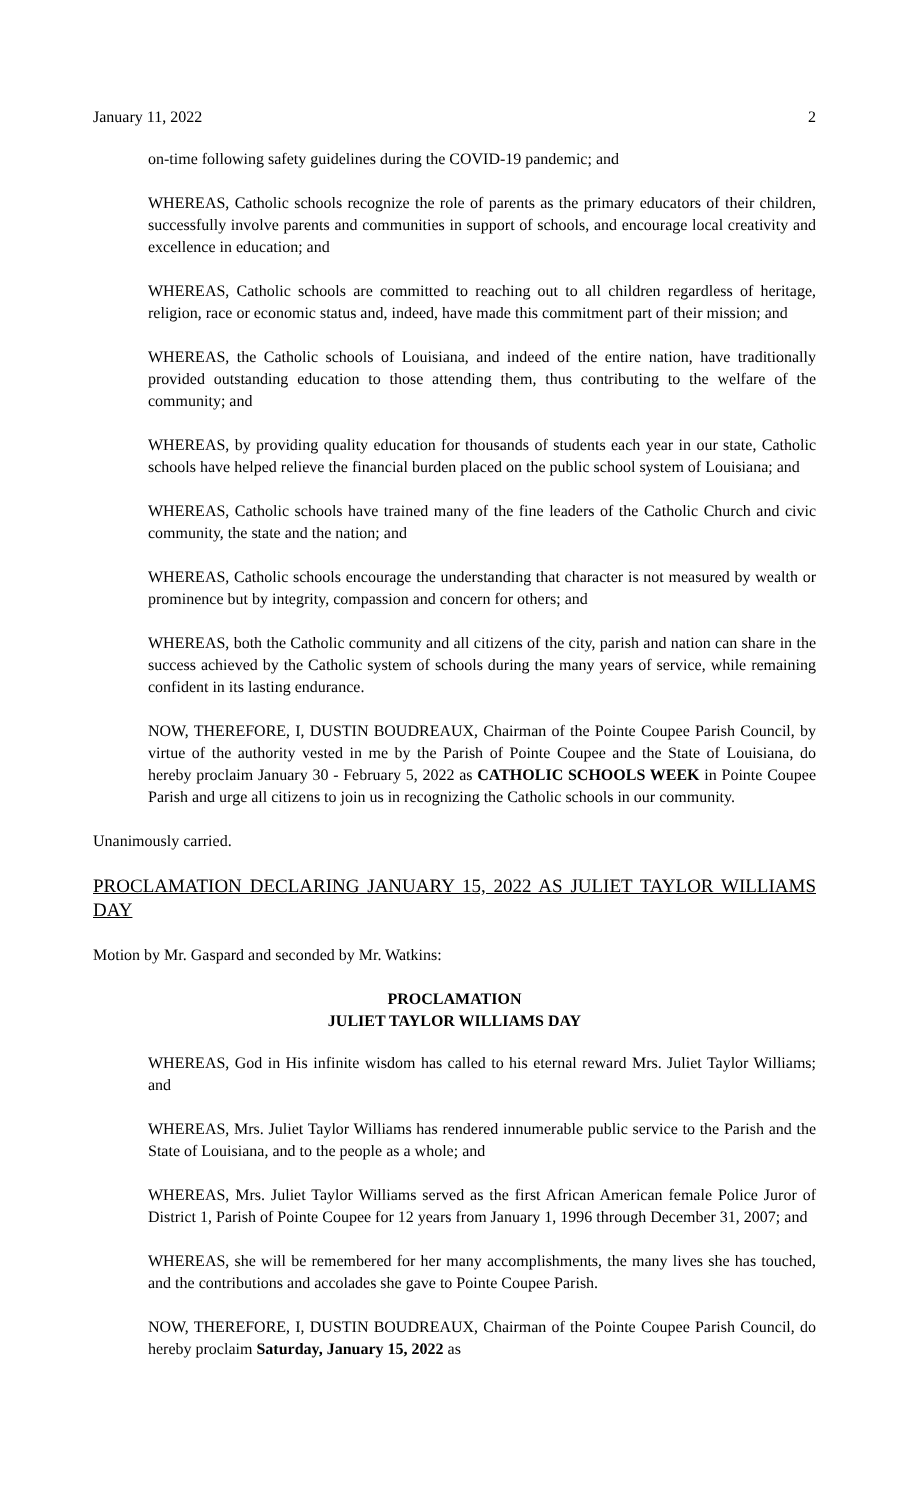January 11, 2022 2
on-time following safety guidelines during the COVID-19 pandemic; and
WHEREAS, Catholic schools recognize the role of parents as the primary educators of their children, successfully involve parents and communities in support of schools, and encourage local creativity and excellence in education; and
WHEREAS, Catholic schools are committed to reaching out to all children regardless of heritage, religion, race or economic status and, indeed, have made this commitment part of their mission; and
WHEREAS, the Catholic schools of Louisiana, and indeed of the entire nation, have traditionally provided outstanding education to those attending them, thus contributing to the welfare of the community; and
WHEREAS, by providing quality education for thousands of students each year in our state, Catholic schools have helped relieve the financial burden placed on the public school system of Louisiana; and
WHEREAS, Catholic schools have trained many of the fine leaders of the Catholic Church and civic community, the state and the nation; and
WHEREAS, Catholic schools encourage the understanding that character is not measured by wealth or prominence but by integrity, compassion and concern for others; and
WHEREAS, both the Catholic community and all citizens of the city, parish and nation can share in the success achieved by the Catholic system of schools during the many years of service, while remaining confident in its lasting endurance.
NOW, THEREFORE, I, DUSTIN BOUDREAUX, Chairman of the Pointe Coupee Parish Council, by virtue of the authority vested in me by the Parish of Pointe Coupee and the State of Louisiana, do hereby proclaim January 30 - February 5, 2022 as CATHOLIC SCHOOLS WEEK in Pointe Coupee Parish and urge all citizens to join us in recognizing the Catholic schools in our community.
Unanimously carried.
PROCLAMATION DECLARING JANUARY 15, 2022 AS JULIET TAYLOR WILLIAMS DAY
Motion by Mr. Gaspard and seconded by Mr. Watkins:
PROCLAMATION
JULIET TAYLOR WILLIAMS DAY
WHEREAS, God in His infinite wisdom has called to his eternal reward Mrs. Juliet Taylor Williams; and
WHEREAS, Mrs. Juliet Taylor Williams has rendered innumerable public service to the Parish and the State of Louisiana, and to the people as a whole; and
WHEREAS, Mrs. Juliet Taylor Williams served as the first African American female Police Juror of District 1, Parish of Pointe Coupee for 12 years from January 1, 1996 through December 31, 2007; and
WHEREAS, she will be remembered for her many accomplishments, the many lives she has touched, and the contributions and accolades she gave to Pointe Coupee Parish.
NOW, THEREFORE, I, DUSTIN BOUDREAUX, Chairman of the Pointe Coupee Parish Council, do hereby proclaim Saturday, January 15, 2022 as